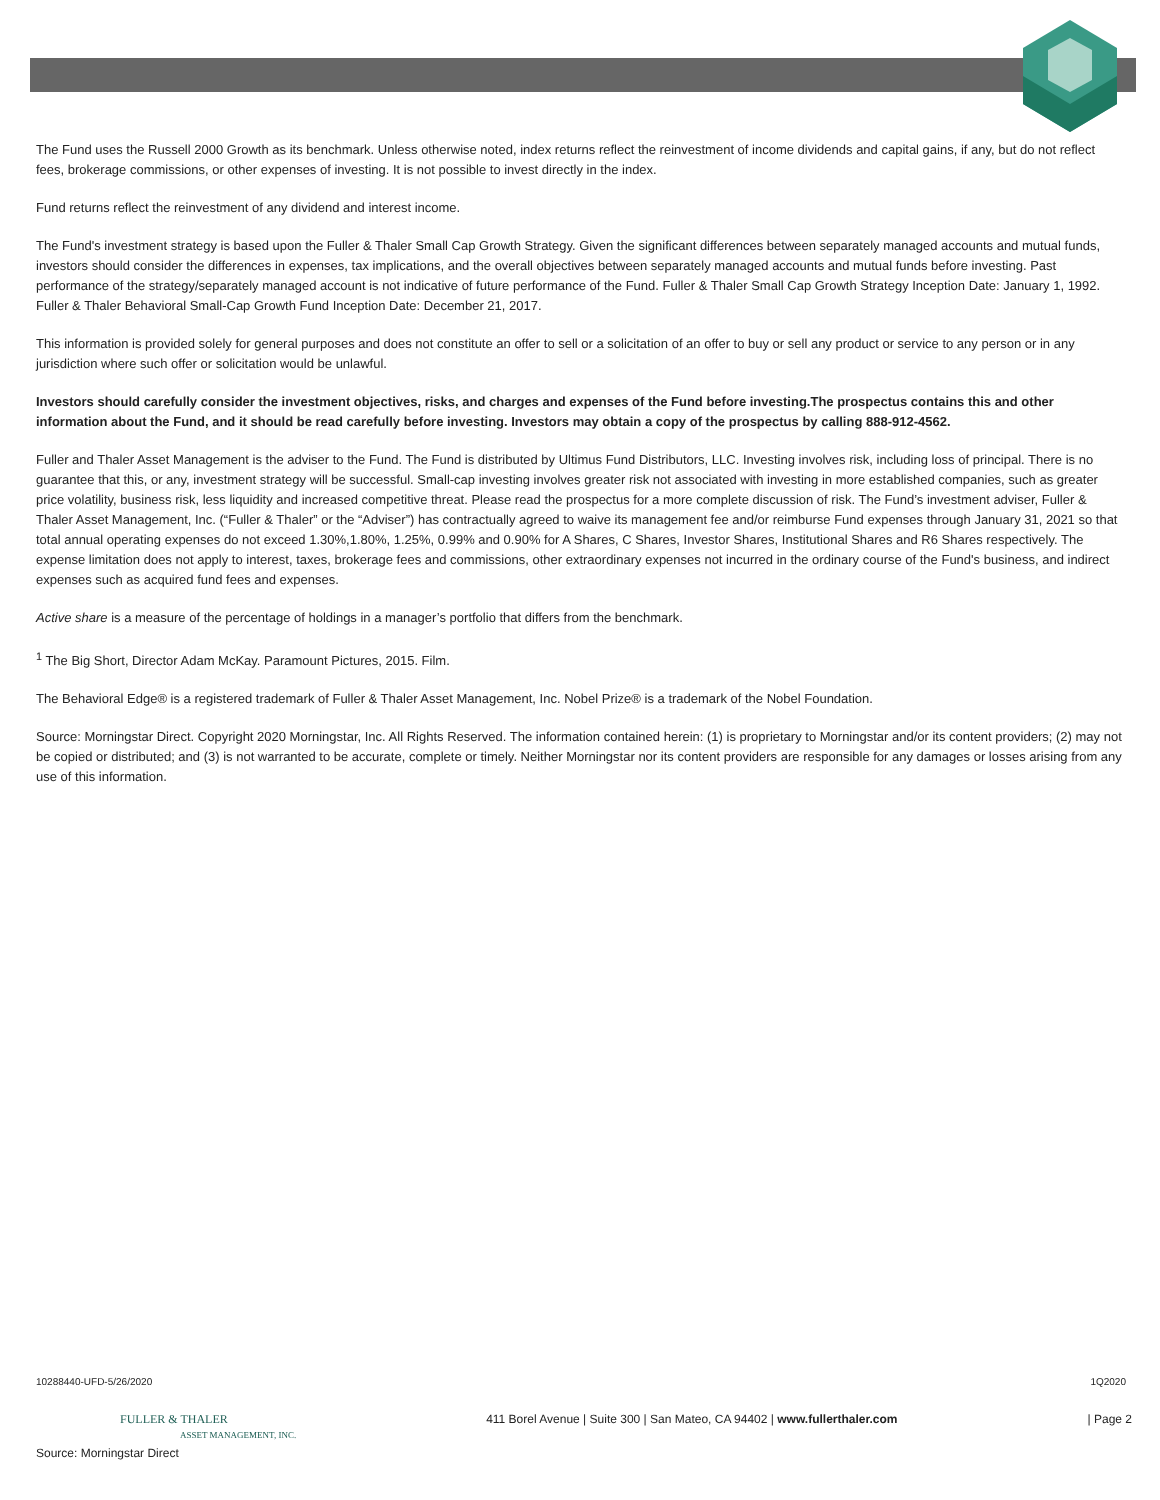The Fund uses the Russell 2000 Growth as its benchmark. Unless otherwise noted, index returns reflect the reinvestment of income dividends and capital gains, if any, but do not reflect fees, brokerage commissions, or other expenses of investing. It is not possible to invest directly in the index.
Fund returns reflect the reinvestment of any dividend and interest income.
The Fund's investment strategy is based upon the Fuller & Thaler Small Cap Growth Strategy. Given the significant differences between separately managed accounts and mutual funds, investors should consider the differences in expenses, tax implications, and the overall objectives between separately managed accounts and mutual funds before investing. Past performance of the strategy/separately managed account is not indicative of future performance of the Fund. Fuller & Thaler Small Cap Growth Strategy Inception Date: January 1, 1992. Fuller & Thaler Behavioral Small-Cap Growth Fund Inception Date: December 21, 2017.
This information is provided solely for general purposes and does not constitute an offer to sell or a solicitation of an offer to buy or sell any product or service to any person or in any jurisdiction where such offer or solicitation would be unlawful.
Investors should carefully consider the investment objectives, risks, and charges and expenses of the Fund before investing.The prospectus contains this and other information about the Fund, and it should be read carefully before investing. Investors may obtain a copy of the prospectus by calling 888-912-4562.
Fuller and Thaler Asset Management is the adviser to the Fund. The Fund is distributed by Ultimus Fund Distributors, LLC. Investing involves risk, including loss of principal. There is no guarantee that this, or any, investment strategy will be successful. Small-cap investing involves greater risk not associated with investing in more established companies, such as greater price volatility, business risk, less liquidity and increased competitive threat. Please read the prospectus for a more complete discussion of risk. The Fund’s investment adviser, Fuller & Thaler Asset Management, Inc. (“Fuller & Thaler” or the “Adviser”) has contractually agreed to waive its management fee and/or reimburse Fund expenses through January 31, 2021 so that total annual operating expenses do not exceed 1.30%,1.80%, 1.25%, 0.99% and 0.90% for A Shares, C Shares, Investor Shares, Institutional Shares and R6 Shares respectively. The expense limitation does not apply to interest, taxes, brokerage fees and commissions, other extraordinary expenses not incurred in the ordinary course of the Fund's business, and indirect expenses such as acquired fund fees and expenses.
Active share is a measure of the percentage of holdings in a manager’s portfolio that differs from the benchmark.
<sup>1</sup> The Big Short, Director Adam McKay. Paramount Pictures, 2015. Film.
The Behavioral Edge® is a registered trademark of Fuller & Thaler Asset Management, Inc. Nobel Prize® is a trademark of the Nobel Foundation.
Source: Morningstar Direct. Copyright 2020 Morningstar, Inc. All Rights Reserved. The information contained herein: (1) is proprietary to Morningstar and/or its content providers; (2) may not be copied or distributed; and (3) is not warranted to be accurate, complete or timely. Neither Morningstar nor its content providers are responsible for any damages or losses arising from any use of this information.
10288440-UFD-5/26/2020 1Q2020
FULLER & THALER
ASSET MANAGEMENT, INC. 411 Borel Avenue | Suite 300 | San Mateo, CA 94402 | www.fullerthaler.com | Page 2
Source: Morningstar Direct